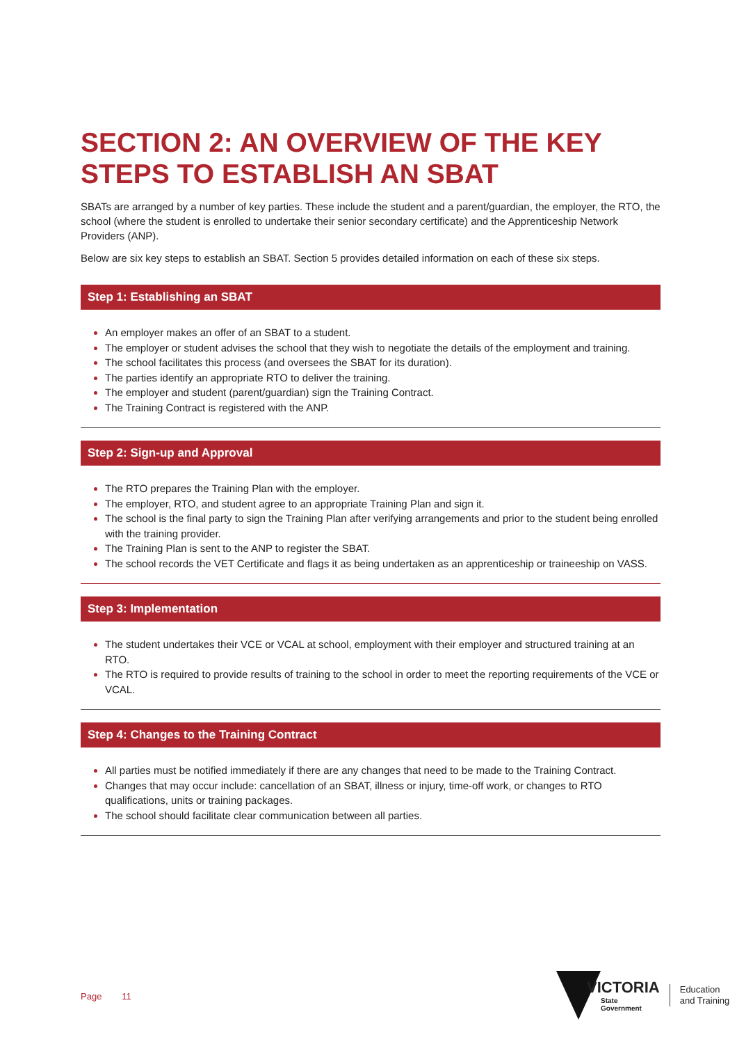SECTION 2: AN OVERVIEW OF THE KEY STEPS TO ESTABLISH AN SBAT
SBATs are arranged by a number of key parties. These include the student and a parent/guardian, the employer, the RTO, the school (where the student is enrolled to undertake their senior secondary certificate) and the Apprenticeship Network Providers (ANP).
Below are six key steps to establish an SBAT. Section 5 provides detailed information on each of these six steps.
Step 1: Establishing an SBAT
An employer makes an offer of an SBAT to a student.
The employer or student advises the school that they wish to negotiate the details of the employment and training.
The school facilitates this process (and oversees the SBAT for its duration).
The parties identify an appropriate RTO to deliver the training.
The employer and student (parent/guardian) sign the Training Contract.
The Training Contract is registered with the ANP.
Step 2: Sign-up and Approval
The RTO prepares the Training Plan with the employer.
The employer, RTO, and student agree to an appropriate Training Plan and sign it.
The school is the final party to sign the Training Plan after verifying arrangements and prior to the student being enrolled with the training provider.
The Training Plan is sent to the ANP to register the SBAT.
The school records the VET Certificate and flags it as being undertaken as an apprenticeship or traineeship on VASS.
Step 3: Implementation
The student undertakes their VCE or VCAL at school, employment with their employer and structured training at an RTO.
The RTO is required to provide results of training to the school in order to meet the reporting requirements of the VCE or VCAL.
Step 4: Changes to the Training Contract
All parties must be notified immediately if there are any changes that need to be made to the Training Contract.
Changes that may occur include: cancellation of an SBAT, illness or injury, time-off work, or changes to RTO qualifications, units or training packages.
The school should facilitate clear communication between all parties.
Page 11
VICTORIA
State
Government
Education
and Training